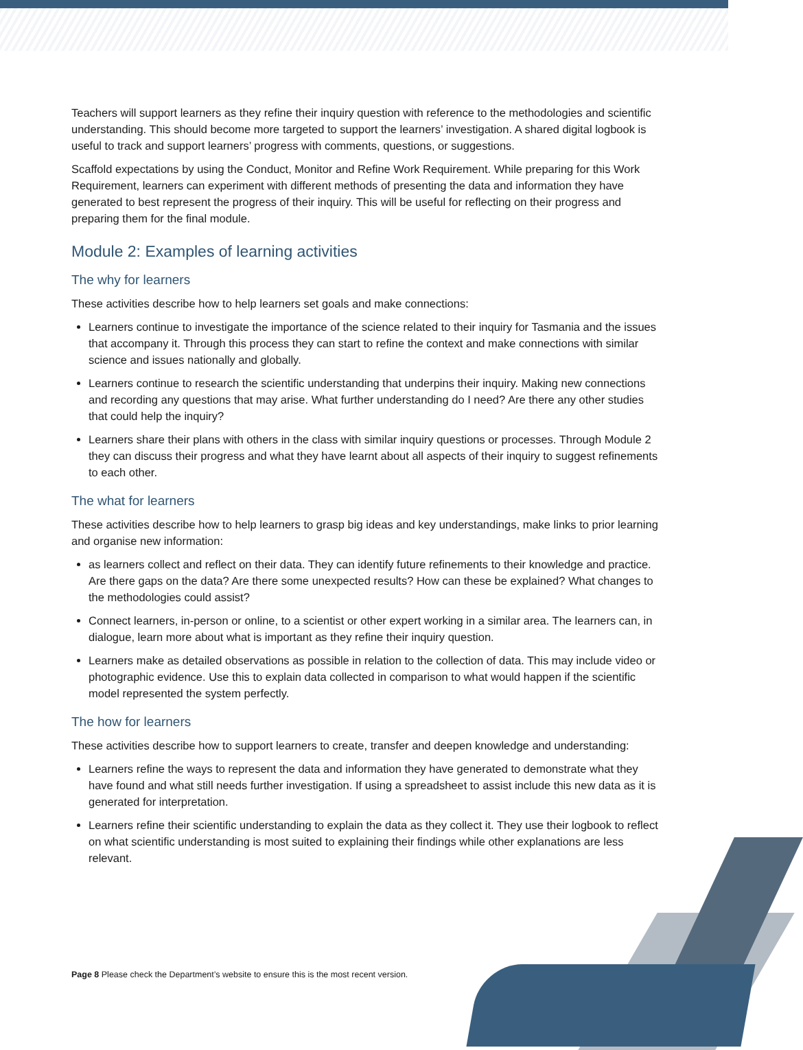Teachers will support learners as they refine their inquiry question with reference to the methodologies and scientific understanding. This should become more targeted to support the learners’ investigation. A shared digital logbook is useful to track and support learners’ progress with comments, questions, or suggestions.
Scaffold expectations by using the Conduct, Monitor and Refine Work Requirement. While preparing for this Work Requirement, learners can experiment with different methods of presenting the data and information they have generated to best represent the progress of their inquiry. This will be useful for reflecting on their progress and preparing them for the final module.
Module 2: Examples of learning activities
The why for learners
These activities describe how to help learners set goals and make connections:
Learners continue to investigate the importance of the science related to their inquiry for Tasmania and the issues that accompany it. Through this process they can start to refine the context and make connections with similar science and issues nationally and globally.
Learners continue to research the scientific understanding that underpins their inquiry. Making new connections and recording any questions that may arise. What further understanding do I need? Are there any other studies that could help the inquiry?
Learners share their plans with others in the class with similar inquiry questions or processes. Through Module 2 they can discuss their progress and what they have learnt about all aspects of their inquiry to suggest refinements to each other.
The what for learners
These activities describe how to help learners to grasp big ideas and key understandings, make links to prior learning and organise new information:
as learners collect and reflect on their data. They can identify future refinements to their knowledge and practice. Are there gaps on the data? Are there some unexpected results? How can these be explained? What changes to the methodologies could assist?
Connect learners, in-person or online, to a scientist or other expert working in a similar area. The learners can, in dialogue, learn more about what is important as they refine their inquiry question.
Learners make as detailed observations as possible in relation to the collection of data. This may include video or photographic evidence. Use this to explain data collected in comparison to what would happen if the scientific model represented the system perfectly.
The how for learners
These activities describe how to support learners to create, transfer and deepen knowledge and understanding:
Learners refine the ways to represent the data and information they have generated to demonstrate what they have found and what still needs further investigation. If using a spreadsheet to assist include this new data as it is generated for interpretation.
Learners refine their scientific understanding to explain the data as they collect it. They use their logbook to reflect on what scientific understanding is most suited to explaining their findings while other explanations are less relevant.
Page 8 Please check the Department’s website to ensure this is the most recent version.